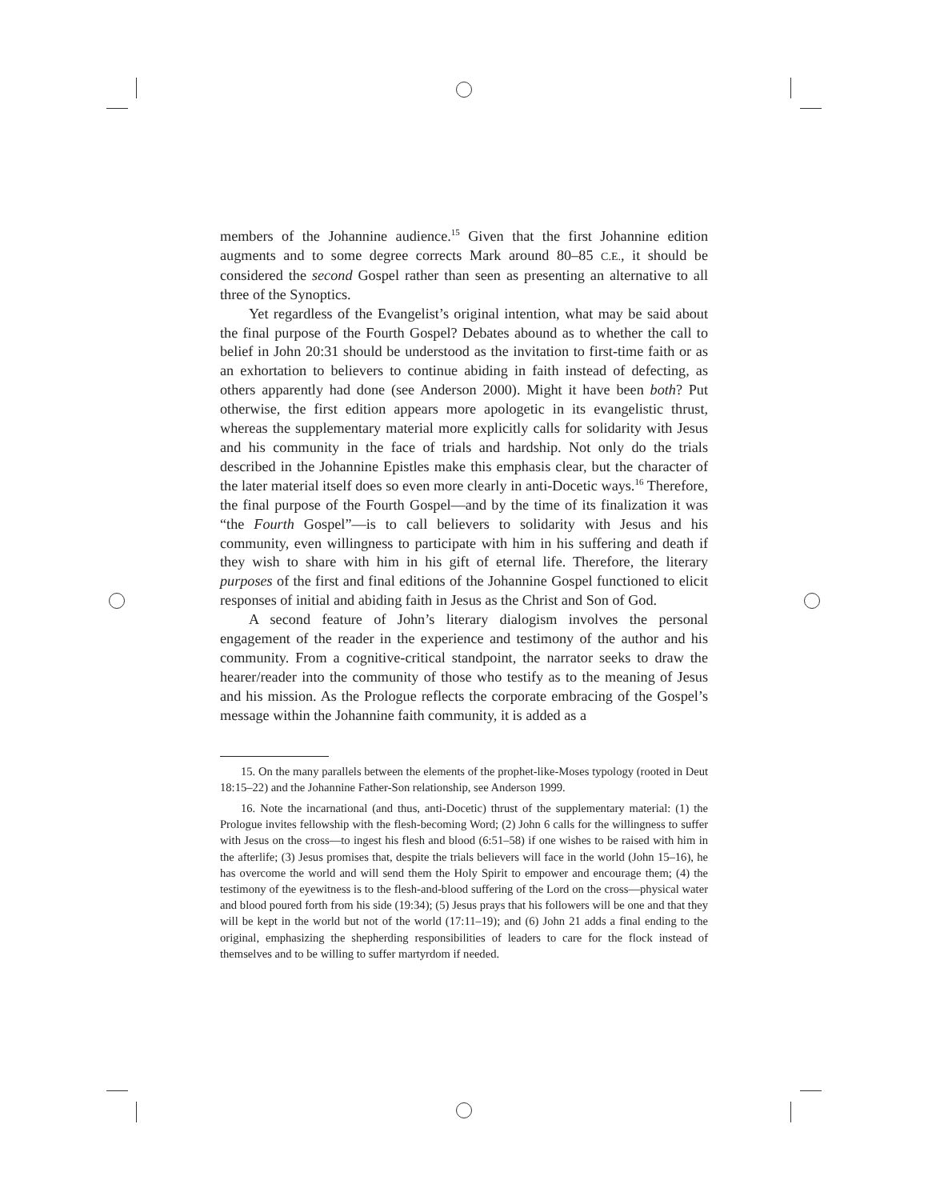members of the Johannine audience.<sup>15</sup> Given that the first Johannine edition augments and to some degree corrects Mark around 80–85 C.E., it should be considered the second Gospel rather than seen as presenting an alternative to all three of the Synoptics.
Yet regardless of the Evangelist’s original intention, what may be said about the final purpose of the Fourth Gospel? Debates abound as to whether the call to belief in John 20:31 should be understood as the invitation to first-time faith or as an exhortation to believers to continue abiding in faith instead of defecting, as others apparently had done (see Anderson 2000). Might it have been both? Put otherwise, the first edition appears more apologetic in its evangelistic thrust, whereas the supplementary material more explicitly calls for solidarity with Jesus and his community in the face of trials and hardship. Not only do the trials described in the Johannine Epistles make this emphasis clear, but the character of the later material itself does so even more clearly in anti-Docetic ways.<sup>16</sup> Therefore, the final purpose of the Fourth Gospel—and by the time of its finalization it was “the Fourth Gospel”—is to call believers to solidarity with Jesus and his community, even willingness to participate with him in his suffering and death if they wish to share with him in his gift of eternal life. Therefore, the literary purposes of the first and final editions of the Johannine Gospel functioned to elicit responses of initial and abiding faith in Jesus as the Christ and Son of God.
A second feature of John’s literary dialogism involves the personal engagement of the reader in the experience and testimony of the author and his community. From a cognitive-critical standpoint, the narrator seeks to draw the hearer/reader into the community of those who testify as to the meaning of Jesus and his mission. As the Prologue reflects the corporate embracing of the Gospel’s message within the Johannine faith community, it is added as a
15. On the many parallels between the elements of the prophet-like-Moses typology (rooted in Deut 18:15–22) and the Johannine Father-Son relationship, see Anderson 1999.
16. Note the incarnational (and thus, anti-Docetic) thrust of the supplementary material: (1) the Prologue invites fellowship with the flesh-becoming Word; (2) John 6 calls for the willingness to suffer with Jesus on the cross—to ingest his flesh and blood (6:51–58) if one wishes to be raised with him in the afterlife; (3) Jesus promises that, despite the trials believers will face in the world (John 15–16), he has overcome the world and will send them the Holy Spirit to empower and encourage them; (4) the testimony of the eyewitness is to the flesh-and-blood suffering of the Lord on the cross—physical water and blood poured forth from his side (19:34); (5) Jesus prays that his followers will be one and that they will be kept in the world but not of the world (17:11–19); and (6) John 21 adds a final ending to the original, emphasizing the shepherding responsibilities of leaders to care for the flock instead of themselves and to be willing to suffer martyrdom if needed.